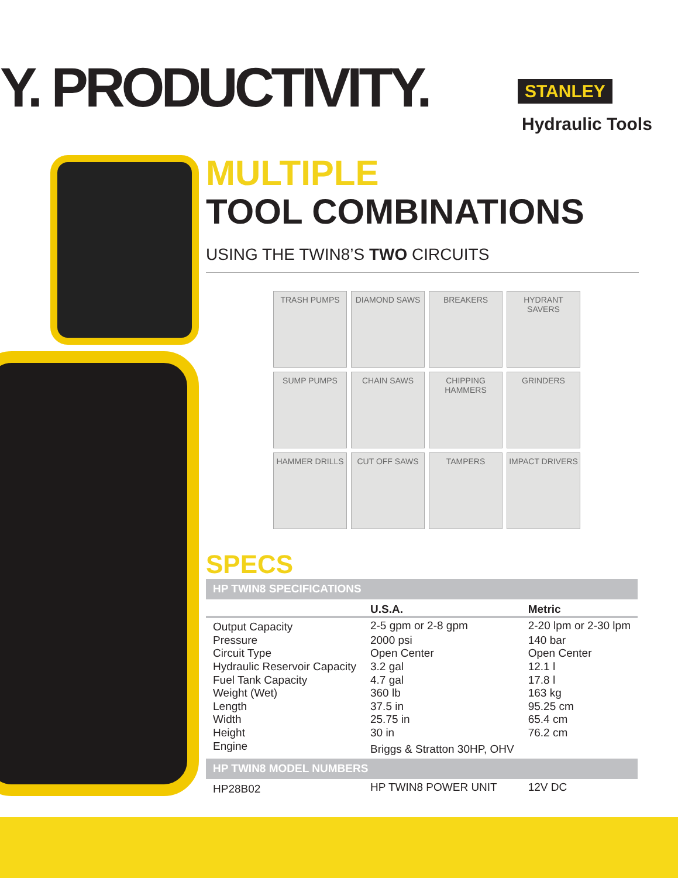Y. PRODUCTIVITY. STANLEY
Hydraulic Tools
MULTIPLE
TOOL COMBINATIONS
USING THE TWIN8’S TWO CIRCUITS
| TRASH PUMPS | DIAMOND SAWS | BREAKERS | HYDRANT SAVERS |
| SUMP PUMPS | CHAIN SAWS | CHIPPING HAMMERS | GRINDERS |
| HAMMER DRILLS | CUT OFF SAWS | TAMPERS | IMPACT DRIVERS |
SPECS
| HP TWIN8 SPECIFICATIONS | | |
| | U.S.A. | Metric |
| Output Capacity | 2-5 gpm or 2-8 gpm | 2-20 lpm or 2-30 lpm |
| Pressure | 2000 psi | 140 bar |
| Circuit Type | Open Center | Open Center |
| Hydraulic Reservoir Capacity | 3.2 gal | 12.1 l |
| Fuel Tank Capacity | 4.7 gal | 17.8 l |
| Weight (Wet) | 360 lb | 163 kg |
| Length | 37.5 in | 95.25 cm |
| Width | 25.75 in | 65.4 cm |
| Height | 30 in | 76.2 cm |
| Engine | Briggs & Stratton 30HP, OHV | |
| HP TWIN8 MODEL NUMBERS | | |
| HP28B02 | HP TWIN8 POWER UNIT | 12V DC |